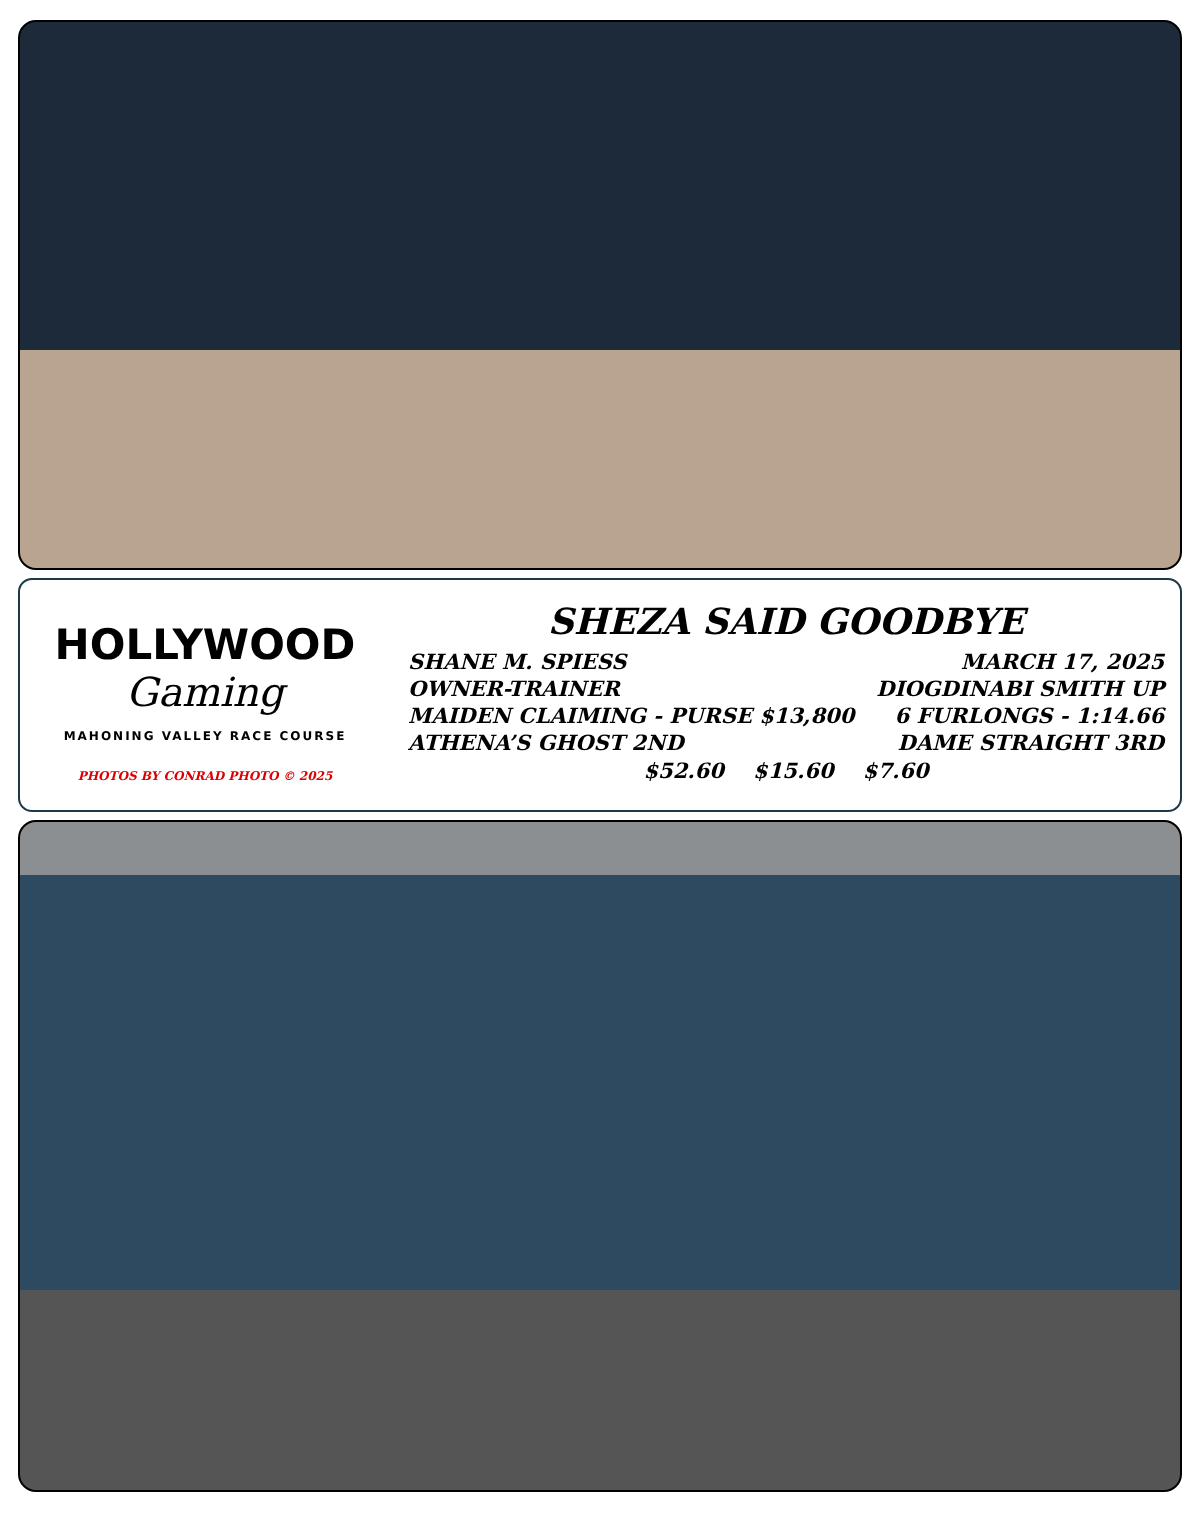HOLLYWOOD
Gaming
MAHONING VALLEY RACE COURSE
PHOTOS BY CONRAD PHOTO © 2025
SHEZA SAID GOODBYE
SHANE M. SPIESS MARCH 17, 2025
OWNER-TRAINER DIOGDINABI SMITH UP
MAIDEN CLAIMING - PURSE $13,800 6 FURLONGS - 1:14.66
ATHENA’S GHOST 2ND DAME STRAIGHT 3RD
$52.60 $15.60 $7.60